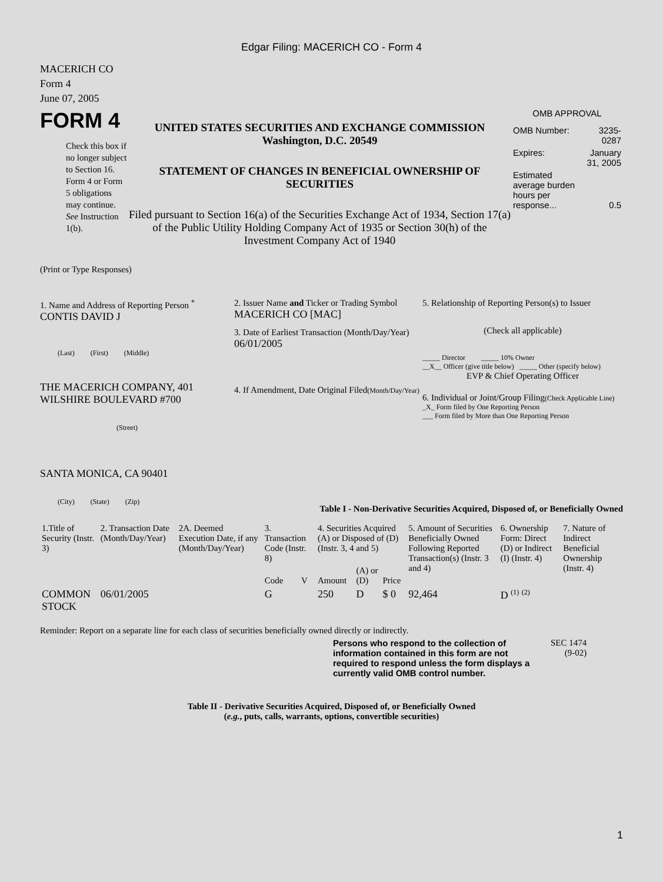Edgar Filing: MACERICH CO - Form 4
MACERICH CO
Form 4
June 07, 2005
FORM 4
Check this box if no longer subject to Section 16. Form 4 or Form 5 obligations may continue. See Instruction 1(b).
UNITED STATES SECURITIES AND EXCHANGE COMMISSION
Washington, D.C. 20549
STATEMENT OF CHANGES IN BENEFICIAL OWNERSHIP OF SECURITIES
Filed pursuant to Section 16(a) of the Securities Exchange Act of 1934, Section 17(a) of the Public Utility Holding Company Act of 1935 or Section 30(h) of the Investment Company Act of 1940
OMB APPROVAL
| OMB Number: | 3235-0287 |
| Expires: | January 31, 2005 |
| Estimated average burden hours per response... | 0.5 |
(Print or Type Responses)
1. Name and Address of Reporting Person <sup>*</sup>
CONTIS DAVID J
(Last) (First) (Middle)
THE MACERICH COMPANY, 401 WILSHIRE BOULEVARD #700
(Street)
SANTA MONICA, CA 90401
(City) (State) (Zip)
2. Issuer Name and Ticker or Trading Symbol
MACERICH CO [MAC]
3. Date of Earliest Transaction (Month/Day/Year)
06/01/2005
4. If Amendment, Date Original Filed(Month/Day/Year)
5. Relationship of Reporting Person(s) to Issuer
(Check all applicable)
_____ Director _____ 10% Owner
__X__ Officer (give title below) _____ Other (specify below)
EVP & Chief Operating Officer
6. Individual or Joint/Group Filing(Check Applicable Line)
_X_ Form filed by One Reporting Person
___ Form filed by More than One Reporting Person
Table I - Non-Derivative Securities Acquired, Disposed of, or Beneficially Owned
| 1.Title of Security (Instr. 3) | 2. Transaction Date (Month/Day/Year) | 2A. Deemed Execution Date, if any (Month/Day/Year) | 3. Transaction Code (Instr. 8) | | 4. Securities Acquired (A) or Disposed of (D) (Instr. 3, 4 and 5) | | | 5. Amount of Securities Beneficially Owned Following Reported Transaction(s) (Instr. 3 and 4) | 6. Ownership Form: Direct (D) or Indirect (I) (Instr. 4) | 7. Nature of Indirect Beneficial Ownership (Instr. 4) |
| --- | --- | --- | --- | --- | --- | --- | --- | --- | --- | --- |
| | | | Code | V | Amount | (A) or (D) | Price | | | |
| COMMON STOCK | 06/01/2005 | | G | | 250 | D | $ 0 | 92,464 | D <sup>(1)</sup> <sup>(2)</sup> | |
Reminder: Report on a separate line for each class of securities beneficially owned directly or indirectly.
Persons who respond to the collection of information contained in this form are not required to respond unless the form displays a currently valid OMB control number.
SEC 1474
(9-02)
Table II - Derivative Securities Acquired, Disposed of, or Beneficially Owned
(e.g., puts, calls, warrants, options, convertible securities)
1